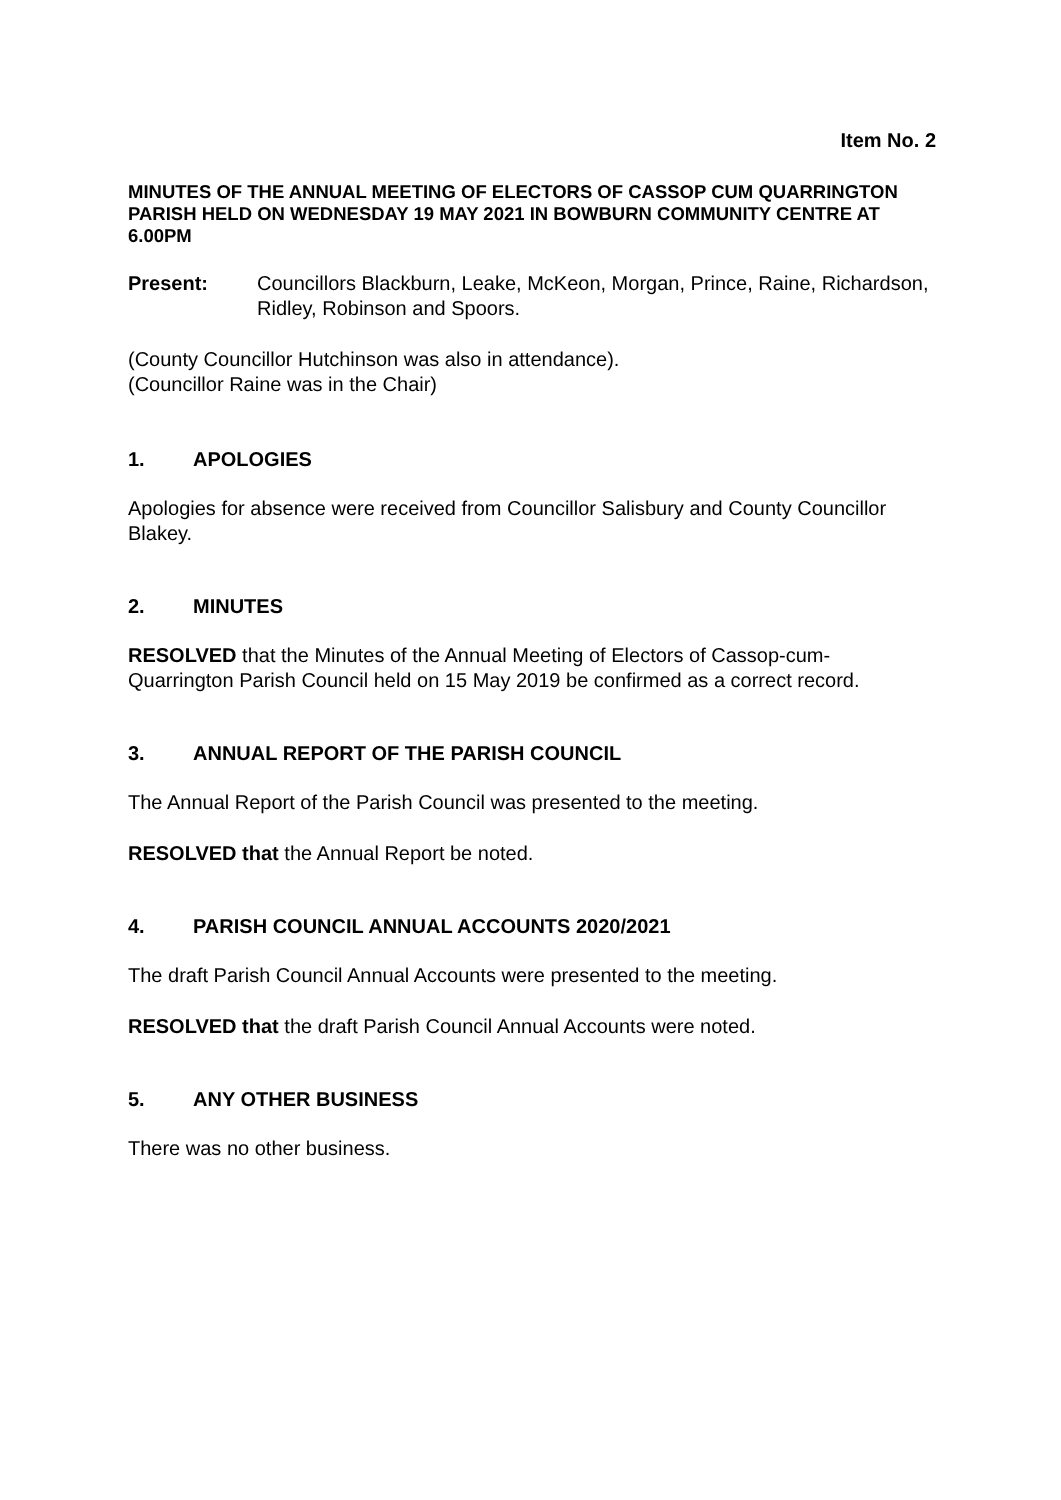Item No. 2
MINUTES OF THE ANNUAL MEETING OF ELECTORS OF CASSOP CUM QUARRINGTON PARISH HELD ON WEDNESDAY 19 MAY 2021 IN BOWBURN COMMUNITY CENTRE AT 6.00PM
Present: Councillors Blackburn, Leake, McKeon, Morgan, Prince, Raine, Richardson, Ridley, Robinson and Spoors.
(County Councillor Hutchinson was also in attendance).
(Councillor Raine was in the Chair)
1. APOLOGIES
Apologies for absence were received from Councillor Salisbury and County Councillor Blakey.
2. MINUTES
RESOLVED that the Minutes of the Annual Meeting of Electors of Cassop-cum-Quarrington Parish Council held on 15 May 2019 be confirmed as a correct record.
3. ANNUAL REPORT OF THE PARISH COUNCIL
The Annual Report of the Parish Council was presented to the meeting.
RESOLVED that the Annual Report be noted.
4. PARISH COUNCIL ANNUAL ACCOUNTS 2020/2021
The draft Parish Council Annual Accounts were presented to the meeting.
RESOLVED that the draft Parish Council Annual Accounts were noted.
5. ANY OTHER BUSINESS
There was no other business.